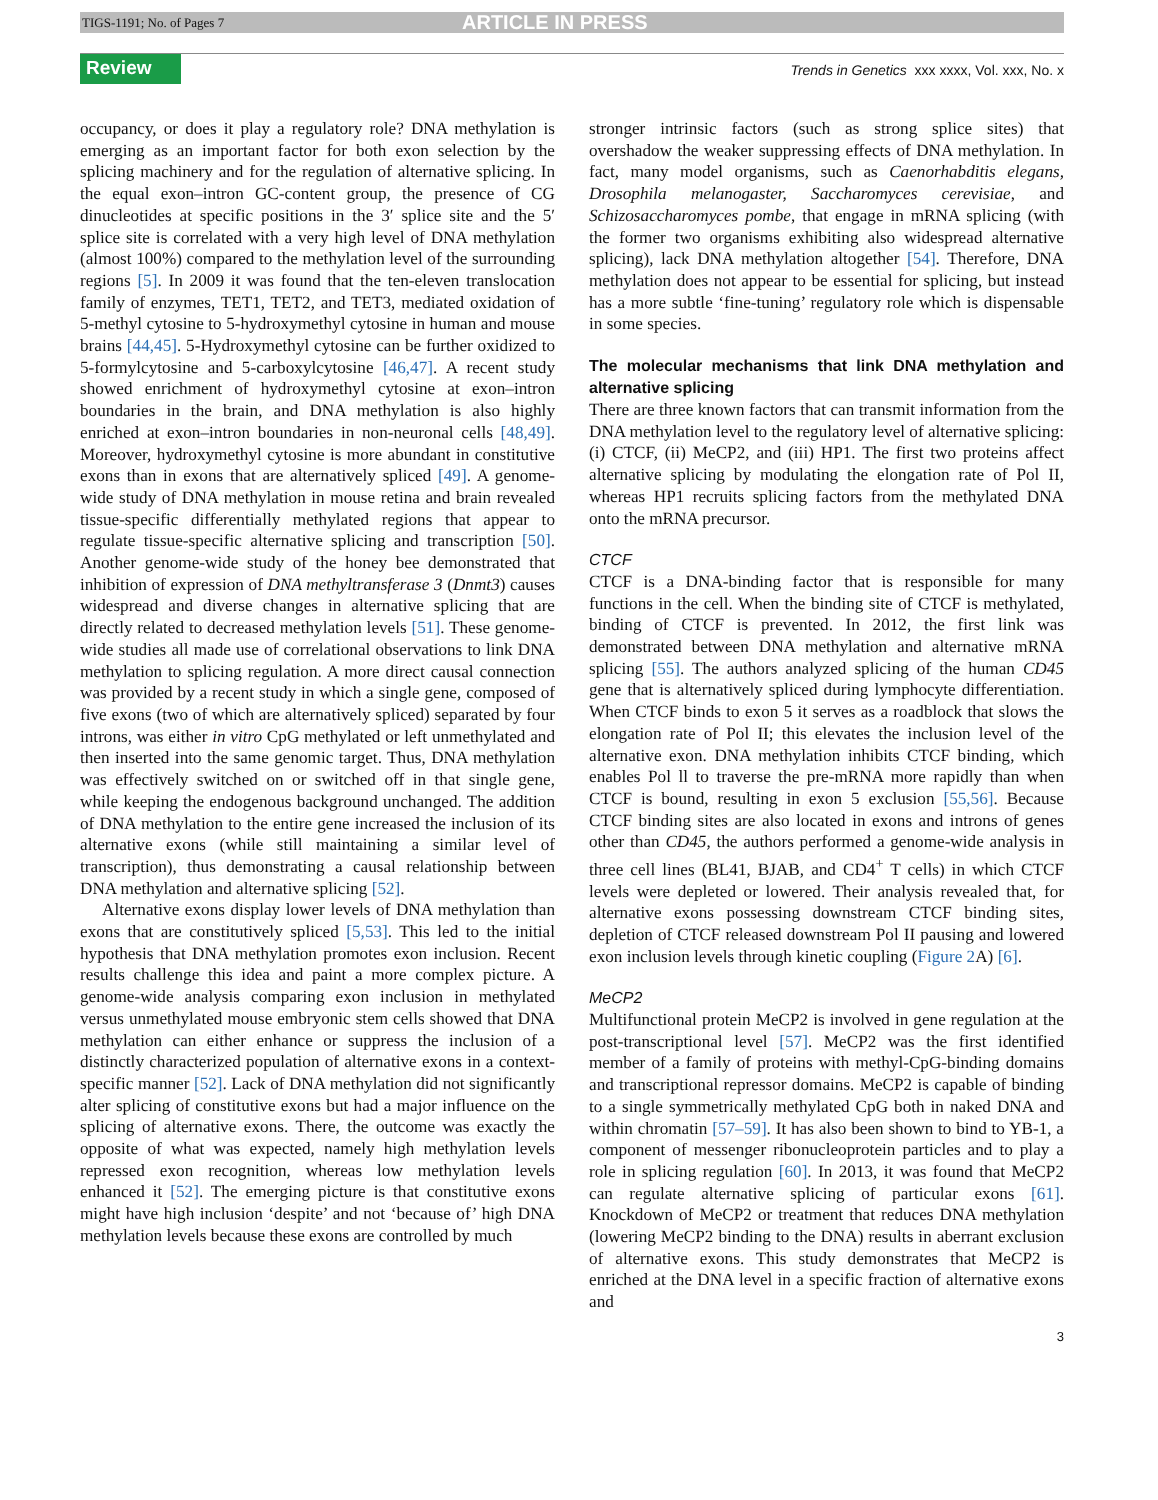TIGS-1191; No. of Pages 7 ARTICLE IN PRESS
Review Trends in Genetics xxx xxxx, Vol. xxx, No. x
occupancy, or does it play a regulatory role? DNA methylation is emerging as an important factor for both exon selection by the splicing machinery and for the regulation of alternative splicing. In the equal exon–intron GC-content group, the presence of CG dinucleotides at specific positions in the 3′ splice site and the 5′ splice site is correlated with a very high level of DNA methylation (almost 100%) compared to the methylation level of the surrounding regions [5]. In 2009 it was found that the ten-eleven translocation family of enzymes, TET1, TET2, and TET3, mediated oxidation of 5-methyl cytosine to 5-hydroxymethyl cytosine in human and mouse brains [44,45]. 5-Hydroxymethyl cytosine can be further oxidized to 5-formylcytosine and 5-carboxylcytosine [46,47]. A recent study showed enrichment of hydroxymethyl cytosine at exon–intron boundaries in the brain, and DNA methylation is also highly enriched at exon–intron boundaries in non-neuronal cells [48,49]. Moreover, hydroxymethyl cytosine is more abundant in constitutive exons than in exons that are alternatively spliced [49]. A genome-wide study of DNA methylation in mouse retina and brain revealed tissue-specific differentially methylated regions that appear to regulate tissue-specific alternative splicing and transcription [50]. Another genome-wide study of the honey bee demonstrated that inhibition of expression of DNA methyltransferase 3 (Dnmt3) causes widespread and diverse changes in alternative splicing that are directly related to decreased methylation levels [51]. These genome-wide studies all made use of correlational observations to link DNA methylation to splicing regulation. A more direct causal connection was provided by a recent study in which a single gene, composed of five exons (two of which are alternatively spliced) separated by four introns, was either in vitro CpG methylated or left unmethylated and then inserted into the same genomic target. Thus, DNA methylation was effectively switched on or switched off in that single gene, while keeping the endogenous background unchanged. The addition of DNA methylation to the entire gene increased the inclusion of its alternative exons (while still maintaining a similar level of transcription), thus demonstrating a causal relationship between DNA methylation and alternative splicing [52].
Alternative exons display lower levels of DNA methylation than exons that are constitutively spliced [5,53]. This led to the initial hypothesis that DNA methylation promotes exon inclusion. Recent results challenge this idea and paint a more complex picture. A genome-wide analysis comparing exon inclusion in methylated versus unmethylated mouse embryonic stem cells showed that DNA methylation can either enhance or suppress the inclusion of a distinctly characterized population of alternative exons in a context-specific manner [52]. Lack of DNA methylation did not significantly alter splicing of constitutive exons but had a major influence on the splicing of alternative exons. There, the outcome was exactly the opposite of what was expected, namely high methylation levels repressed exon recognition, whereas low methylation levels enhanced it [52]. The emerging picture is that constitutive exons might have high inclusion ‘despite’ and not ‘because of’ high DNA methylation levels because these exons are controlled by much
stronger intrinsic factors (such as strong splice sites) that overshadow the weaker suppressing effects of DNA methylation. In fact, many model organisms, such as Caenorhabditis elegans, Drosophila melanogaster, Saccharomyces cerevisiae, and Schizosaccharomyces pombe, that engage in mRNA splicing (with the former two organisms exhibiting also widespread alternative splicing), lack DNA methylation altogether [54]. Therefore, DNA methylation does not appear to be essential for splicing, but instead has a more subtle ‘fine-tuning’ regulatory role which is dispensable in some species.
The molecular mechanisms that link DNA methylation and alternative splicing
There are three known factors that can transmit information from the DNA methylation level to the regulatory level of alternative splicing: (i) CTCF, (ii) MeCP2, and (iii) HP1. The first two proteins affect alternative splicing by modulating the elongation rate of Pol II, whereas HP1 recruits splicing factors from the methylated DNA onto the mRNA precursor.
CTCF
CTCF is a DNA-binding factor that is responsible for many functions in the cell. When the binding site of CTCF is methylated, binding of CTCF is prevented. In 2012, the first link was demonstrated between DNA methylation and alternative mRNA splicing [55]. The authors analyzed splicing of the human CD45 gene that is alternatively spliced during lymphocyte differentiation. When CTCF binds to exon 5 it serves as a roadblock that slows the elongation rate of Pol II; this elevates the inclusion level of the alternative exon. DNA methylation inhibits CTCF binding, which enables Pol ll to traverse the pre-mRNA more rapidly than when CTCF is bound, resulting in exon 5 exclusion [55,56]. Because CTCF binding sites are also located in exons and introns of genes other than CD45, the authors performed a genome-wide analysis in three cell lines (BL41, BJAB, and CD4<sup>+</sup> T cells) in which CTCF levels were depleted or lowered. Their analysis revealed that, for alternative exons possessing downstream CTCF binding sites, depletion of CTCF released downstream Pol II pausing and lowered exon inclusion levels through kinetic coupling (Figure 2 A) [6].
MeCP2
Multifunctional protein MeCP2 is involved in gene regulation at the post-transcriptional level [57]. MeCP2 was the first identified member of a family of proteins with methyl-CpG-binding domains and transcriptional repressor domains. MeCP2 is capable of binding to a single symmetrically methylated CpG both in naked DNA and within chromatin [57–59]. It has also been shown to bind to YB-1, a component of messenger ribonucleoprotein particles and to play a role in splicing regulation [60]. In 2013, it was found that MeCP2 can regulate alternative splicing of particular exons [61]. Knockdown of MeCP2 or treatment that reduces DNA methylation (lowering MeCP2 binding to the DNA) results in aberrant exclusion of alternative exons. This study demonstrates that MeCP2 is enriched at the DNA level in a specific fraction of alternative exons and
3